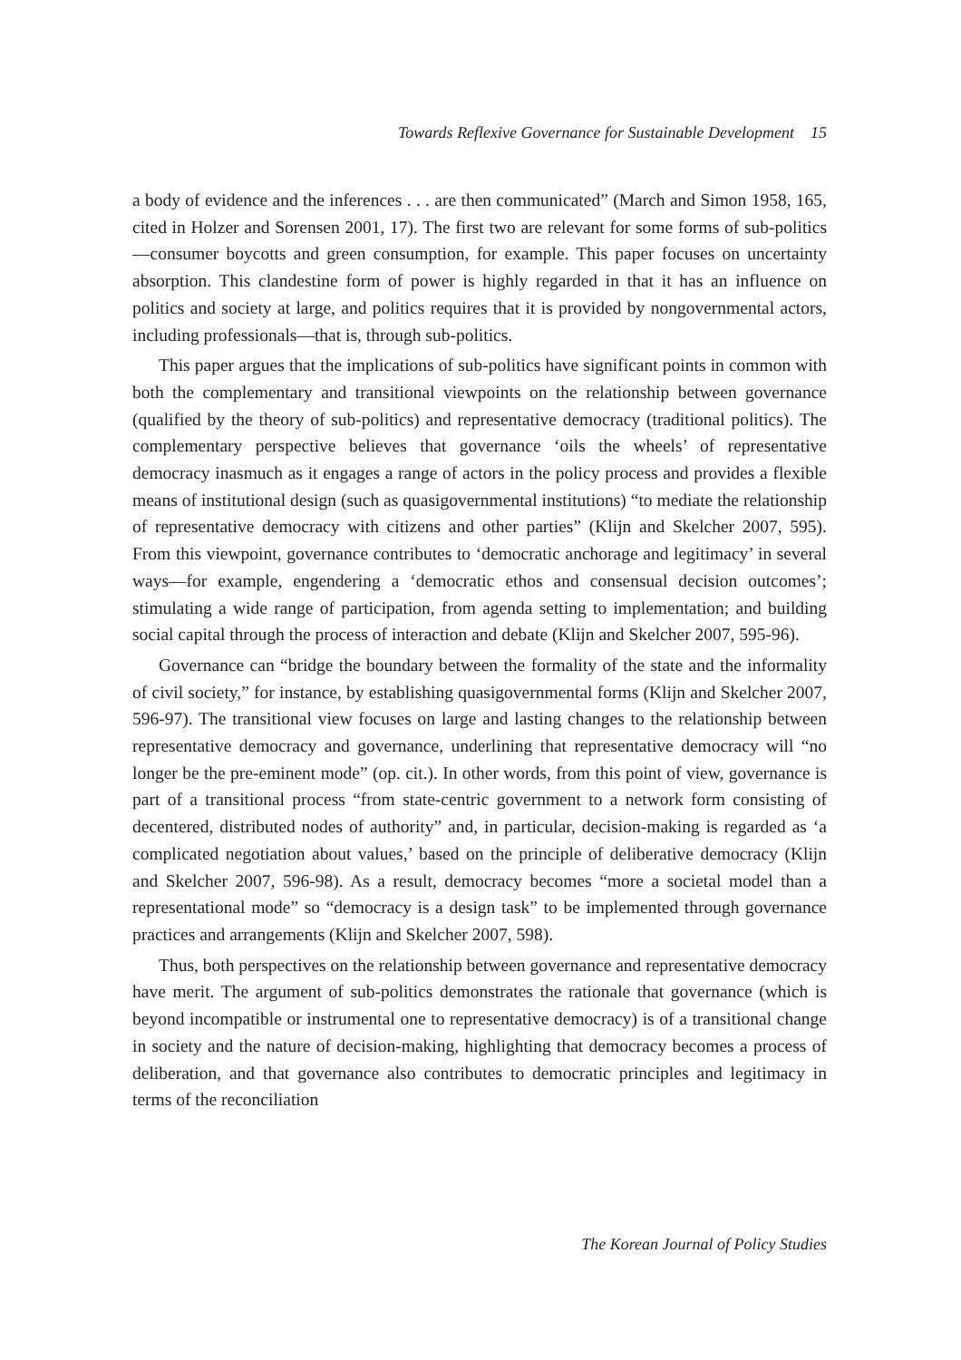Towards Reflexive Governance for Sustainable Development 15
a body of evidence and the inferences . . . are then communicated” (March and Simon 1958, 165, cited in Holzer and Sorensen 2001, 17). The first two are relevant for some forms of sub-politics—consumer boycotts and green consumption, for example. This paper focuses on uncertainty absorption. This clandestine form of power is highly regarded in that it has an influence on politics and society at large, and politics requires that it is provided by nongovernmental actors, including professionals—that is, through sub-politics.
This paper argues that the implications of sub-politics have significant points in common with both the complementary and transitional viewpoints on the relationship between governance (qualified by the theory of sub-politics) and representative democracy (traditional politics). The complementary perspective believes that governance ‘oils the wheels’ of representative democracy inasmuch as it engages a range of actors in the policy process and provides a flexible means of institutional design (such as quasigovernmental institutions) “to mediate the relationship of representative democracy with citizens and other parties” (Klijn and Skelcher 2007, 595). From this viewpoint, governance contributes to ‘democratic anchorage and legitimacy’ in several ways—for example, engendering a ‘democratic ethos and consensual decision outcomes’; stimulating a wide range of participation, from agenda setting to implementation; and building social capital through the process of interaction and debate (Klijn and Skelcher 2007, 595-96).
Governance can “bridge the boundary between the formality of the state and the informality of civil society,” for instance, by establishing quasigovernmental forms (Klijn and Skelcher 2007, 596-97). The transitional view focuses on large and lasting changes to the relationship between representative democracy and governance, underlining that representative democracy will “no longer be the pre-eminent mode” (op. cit.). In other words, from this point of view, governance is part of a transitional process “from state-centric government to a network form consisting of decentered, distributed nodes of authority” and, in particular, decision-making is regarded as ‘a complicated negotiation about values,’ based on the principle of deliberative democracy (Klijn and Skelcher 2007, 596-98). As a result, democracy becomes “more a societal model than a representational mode” so “democracy is a design task” to be implemented through governance practices and arrangements (Klijn and Skelcher 2007, 598).
Thus, both perspectives on the relationship between governance and representative democracy have merit. The argument of sub-politics demonstrates the rationale that governance (which is beyond incompatible or instrumental one to representative democracy) is of a transitional change in society and the nature of decision-making, highlighting that democracy becomes a process of deliberation, and that governance also contributes to democratic principles and legitimacy in terms of the reconciliation
The Korean Journal of Policy Studies